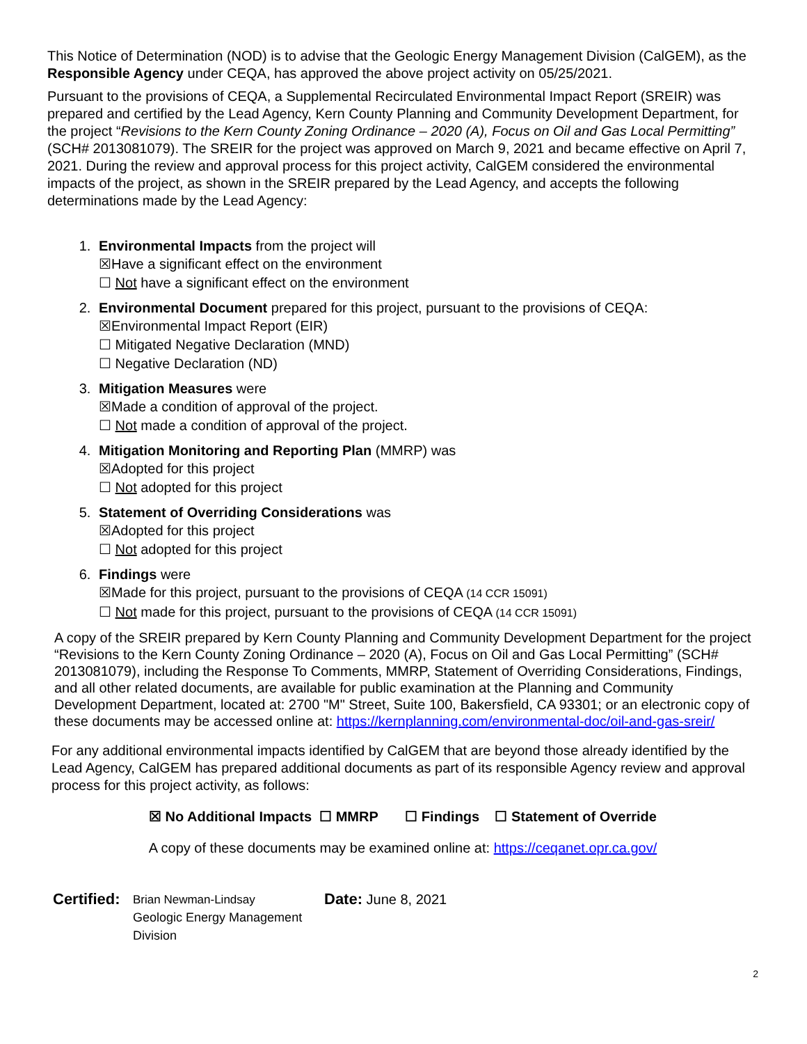This Notice of Determination (NOD) is to advise that the Geologic Energy Management Division (CalGEM), as the Responsible Agency under CEQA, has approved the above project activity on 05/25/2021.
Pursuant to the provisions of CEQA, a Supplemental Recirculated Environmental Impact Report (SREIR) was prepared and certified by the Lead Agency, Kern County Planning and Community Development Department, for the project “Revisions to the Kern County Zoning Ordinance – 2020 (A), Focus on Oil and Gas Local Permitting” (SCH# 2013081079). The SREIR for the project was approved on March 9, 2021 and became effective on April 7, 2021. During the review and approval process for this project activity, CalGEM considered the environmental impacts of the project, as shown in the SREIR prepared by the Lead Agency, and accepts the following determinations made by the Lead Agency:
1. Environmental Impacts from the project will
☒Have a significant effect on the environment
☐ Not have a significant effect on the environment
2. Environmental Document prepared for this project, pursuant to the provisions of CEQA:
☒Environmental Impact Report (EIR)
☐ Mitigated Negative Declaration (MND)
☐ Negative Declaration (ND)
3. Mitigation Measures were
☒Made a condition of approval of the project.
☐ Not made a condition of approval of the project.
4. Mitigation Monitoring and Reporting Plan (MMRP) was
☒Adopted for this project
☐ Not adopted for this project
5. Statement of Overriding Considerations was
☒Adopted for this project
☐ Not adopted for this project
6. Findings were
☒Made for this project, pursuant to the provisions of CEQA (14 CCR 15091)
☐ Not made for this project, pursuant to the provisions of CEQA (14 CCR 15091)
A copy of the SREIR prepared by Kern County Planning and Community Development Department for the project “Revisions to the Kern County Zoning Ordinance – 2020 (A), Focus on Oil and Gas Local Permitting” (SCH# 2013081079), including the Response To Comments, MMRP, Statement of Overriding Considerations, Findings, and all other related documents, are available for public examination at the Planning and Community Development Department, located at: 2700 "M" Street, Suite 100, Bakersfield, CA 93301; or an electronic copy of these documents may be accessed online at: https://kernplanning.com/environmental-doc/oil-and-gas-sreir/
For any additional environmental impacts identified by CalGEM that are beyond those already identified by the Lead Agency, CalGEM has prepared additional documents as part of its responsible Agency review and approval process for this project activity, as follows:
☒ No Additional Impacts ☐ MMRP ☐ Findings ☐ Statement of Override
A copy of these documents may be examined online at: https://ceqanet.opr.ca.gov/
Certified:
Brian Newman-Lindsay
Geologic Energy Management Division
Date: June 8, 2021
2